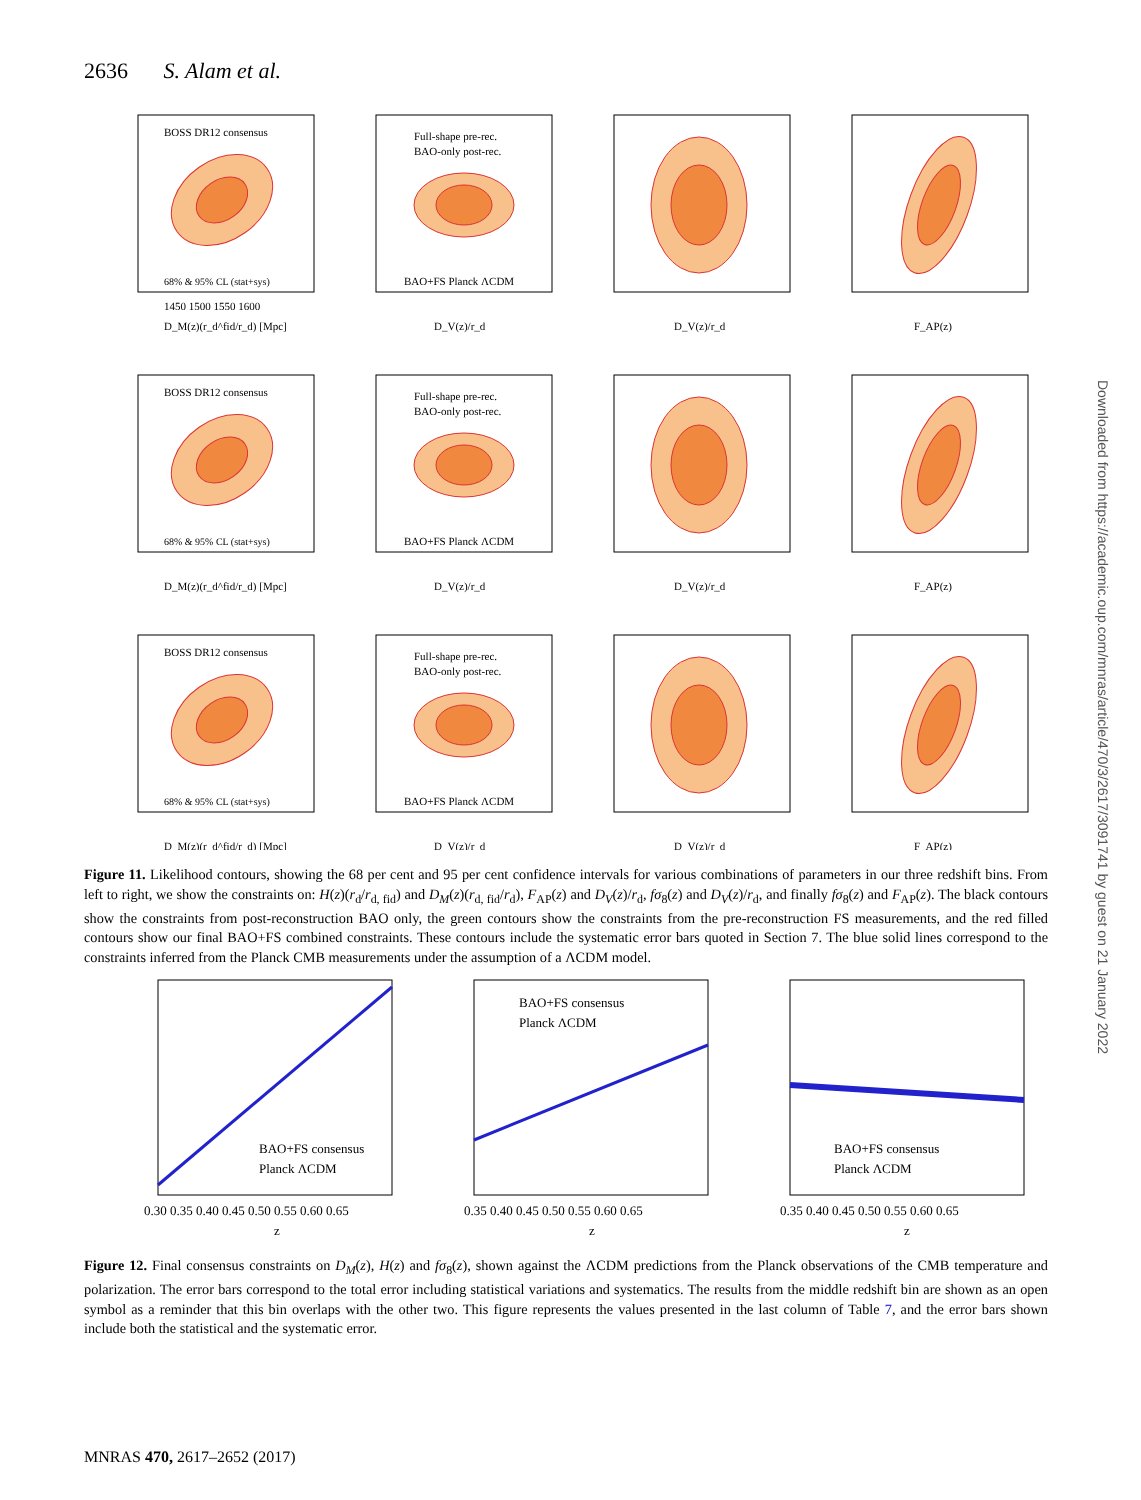2636 S. Alam et al.
BOSS DR12 consensus
68% & 95% CL (stat+sys)
Full-shape pre-rec.
BAO-only post-rec.
BAO+FS Planck ΛCDM
1450 1500 1550 1600
D_M(z)(r_d^fid/r_d) [Mpc]
D_V(z)/r_d
D_V(z)/r_d
F_AP(z)
BOSS DR12 consensus
68% & 95% CL (stat+sys)
Full-shape pre-rec.
BAO-only post-rec.
BAO+FS Planck ΛCDM
D_M(z)(r_d^fid/r_d) [Mpc]
D_V(z)/r_d
D_V(z)/r_d
F_AP(z)
BOSS DR12 consensus
68% & 95% CL (stat+sys)
Full-shape pre-rec.
BAO-only post-rec.
BAO+FS Planck ΛCDM
D_M(z)(r_d^fid/r_d) [Mpc]
D_V(z)/r_d
D_V(z)/r_d
F_AP(z)
Figure 11. Likelihood contours, showing the 68 per cent and 95 per cent confidence intervals for various combinations of parameters in our three redshift bins. From left to right, we show the constraints on: H(z)(r<sub>d</sub>/r<sub>d, fid</sub>) and D<sub>M</sub>(z)(r<sub>d, fid</sub>/r<sub>d</sub>), F<sub>AP</sub>(z) and D<sub>V</sub>(z)/r<sub>d</sub>, fσ<sub>8</sub>(z) and D<sub>V</sub>(z)/r<sub>d</sub>, and finally fσ<sub>8</sub>(z) and F<sub>AP</sub>(z). The black contours show the constraints from post-reconstruction BAO only, the green contours show the constraints from the pre-reconstruction FS measurements, and the red filled contours show our final BAO+FS combined constraints. These contours include the systematic error bars quoted in Section 7. The blue solid lines correspond to the constraints inferred from the Planck CMB measurements under the assumption of a ΛCDM model.
BAO+FS consensus
Planck ΛCDM
BAO+FS consensus
Planck ΛCDM
BAO+FS consensus
Planck ΛCDM
0.30 0.35 0.40 0.45 0.50 0.55 0.60 0.65
0.35 0.40 0.45 0.50 0.55 0.60 0.65
0.35 0.40 0.45 0.50 0.55 0.60 0.65
z
z
z
Figure 12. Final consensus constraints on D<sub>M</sub>(z), H(z) and fσ<sub>8</sub>(z), shown against the ΛCDM predictions from the Planck observations of the CMB temperature and polarization. The error bars correspond to the total error including statistical variations and systematics. The results from the middle redshift bin are shown as an open symbol as a reminder that this bin overlaps with the other two. This figure represents the values presented in the last column of Table 7, and the error bars shown include both the statistical and the systematic error.
MNRAS 470, 2617–2652 (2017)
Downloaded from https://academic.oup.com/mnras/article/470/3/2617/3091741 by guest on 21 January 2022